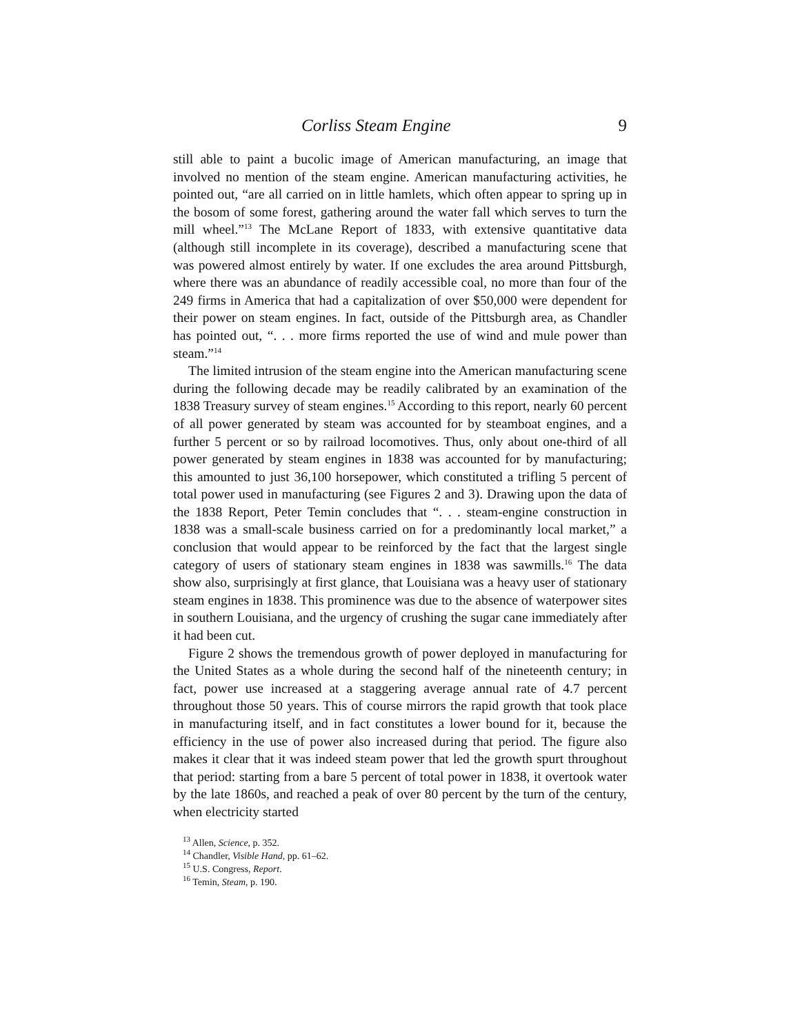Corliss Steam Engine 9
still able to paint a bucolic image of American manufacturing, an image that involved no mention of the steam engine. American manufacturing activities, he pointed out, “are all carried on in little hamlets, which often appear to spring up in the bosom of some forest, gathering around the water fall which serves to turn the mill wheel.”<sup>13</sup> The McLane Report of 1833, with extensive quantitative data (although still incomplete in its coverage), described a manufacturing scene that was powered almost entirely by water. If one excludes the area around Pittsburgh, where there was an abundance of readily accessible coal, no more than four of the 249 firms in America that had a capitalization of over $50,000 were dependent for their power on steam engines. In fact, outside of the Pittsburgh area, as Chandler has pointed out, “. . . more firms reported the use of wind and mule power than steam.”<sup>14</sup>
The limited intrusion of the steam engine into the American manufacturing scene during the following decade may be readily calibrated by an examination of the 1838 Treasury survey of steam engines.<sup>15</sup> According to this report, nearly 60 percent of all power generated by steam was accounted for by steamboat engines, and a further 5 percent or so by railroad locomotives. Thus, only about one-third of all power generated by steam engines in 1838 was accounted for by manufacturing; this amounted to just 36,100 horsepower, which constituted a trifling 5 percent of total power used in manufacturing (see Figures 2 and 3). Drawing upon the data of the 1838 Report, Peter Temin concludes that “. . . steam-engine construction in 1838 was a small-scale business carried on for a predominantly local market,” a conclusion that would appear to be reinforced by the fact that the largest single category of users of stationary steam engines in 1838 was sawmills.<sup>16</sup> The data show also, surprisingly at first glance, that Louisiana was a heavy user of stationary steam engines in 1838. This prominence was due to the absence of waterpower sites in southern Louisiana, and the urgency of crushing the sugar cane immediately after it had been cut.
Figure 2 shows the tremendous growth of power deployed in manufacturing for the United States as a whole during the second half of the nineteenth century; in fact, power use increased at a staggering average annual rate of 4.7 percent throughout those 50 years. This of course mirrors the rapid growth that took place in manufacturing itself, and in fact constitutes a lower bound for it, because the efficiency in the use of power also increased during that period. The figure also makes it clear that it was indeed steam power that led the growth spurt throughout that period: starting from a bare 5 percent of total power in 1838, it overtook water by the late 1860s, and reached a peak of over 80 percent by the turn of the century, when electricity started
<sup>13</sup> Allen, Science, p. 352.
<sup>14</sup> Chandler, Visible Hand, pp. 61–62.
<sup>15</sup> U.S. Congress, Report.
<sup>16</sup> Temin, Steam, p. 190.